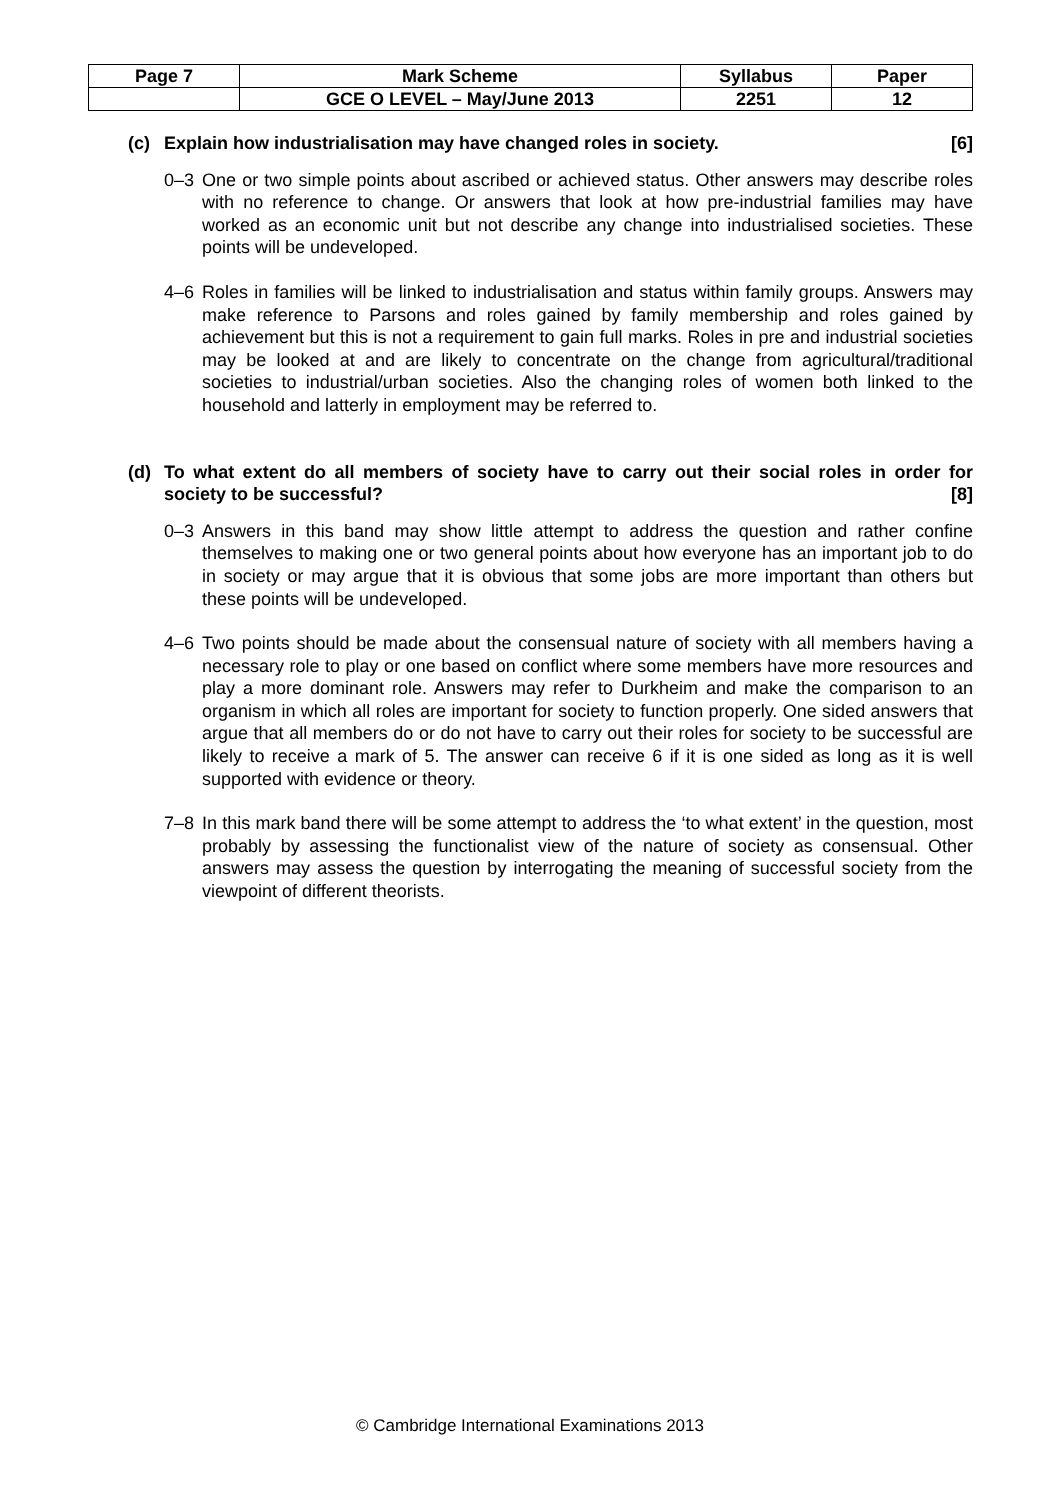| Page 7 | Mark Scheme | Syllabus | Paper |
| | GCE O LEVEL – May/June 2013 | 2251 | 12 |
(c) Explain how industrialisation may have changed roles in society. [6]
0–3 One or two simple points about ascribed or achieved status. Other answers may describe roles with no reference to change. Or answers that look at how pre-industrial families may have worked as an economic unit but not describe any change into industrialised societies. These points will be undeveloped.
4–6 Roles in families will be linked to industrialisation and status within family groups. Answers may make reference to Parsons and roles gained by family membership and roles gained by achievement but this is not a requirement to gain full marks. Roles in pre and industrial societies may be looked at and are likely to concentrate on the change from agricultural/traditional societies to industrial/urban societies. Also the changing roles of women both linked to the household and latterly in employment may be referred to.
(d) To what extent do all members of society have to carry out their social roles in order for society to be successful? [8]
0–3 Answers in this band may show little attempt to address the question and rather confine themselves to making one or two general points about how everyone has an important job to do in society or may argue that it is obvious that some jobs are more important than others but these points will be undeveloped.
4–6 Two points should be made about the consensual nature of society with all members having a necessary role to play or one based on conflict where some members have more resources and play a more dominant role. Answers may refer to Durkheim and make the comparison to an organism in which all roles are important for society to function properly. One sided answers that argue that all members do or do not have to carry out their roles for society to be successful are likely to receive a mark of 5. The answer can receive 6 if it is one sided as long as it is well supported with evidence or theory.
7–8 In this mark band there will be some attempt to address the ‘to what extent’ in the question, most probably by assessing the functionalist view of the nature of society as consensual. Other answers may assess the question by interrogating the meaning of successful society from the viewpoint of different theorists.
© Cambridge International Examinations 2013